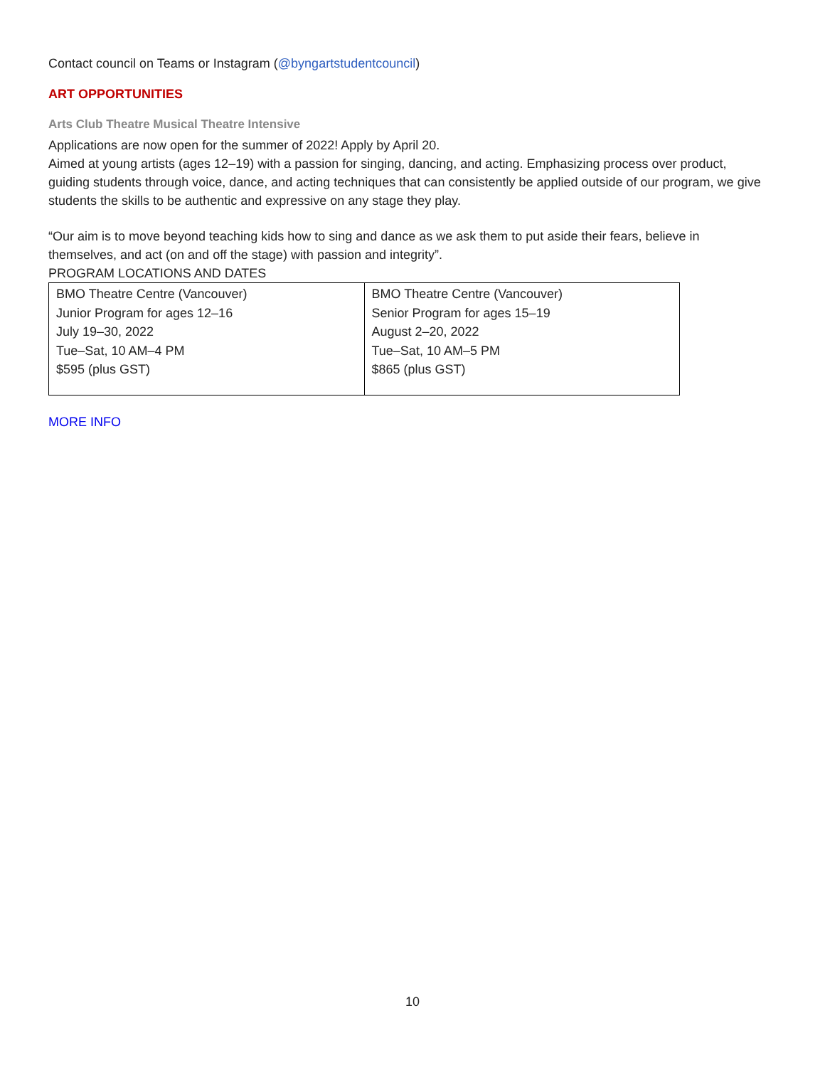Contact council on Teams or Instagram (@byngartstudentcouncil)
ART OPPORTUNITIES
Arts Club Theatre Musical Theatre Intensive
Applications are now open for the summer of 2022! Apply by April 20.
Aimed at young artists (ages 12–19) with a passion for singing, dancing, and acting. Emphasizing process over product, guiding students through voice, dance, and acting techniques that can consistently be applied outside of our program, we give students the skills to be authentic and expressive on any stage they play.
“Our aim is to move beyond teaching kids how to sing and dance as we ask them to put aside their fears, believe in themselves, and act (on and off the stage) with passion and integrity”.
PROGRAM LOCATIONS AND DATES
| BMO Theatre Centre (Vancouver) Junior Program for ages 12–16 July 19–30, 2022 Tue–Sat, 10 AM–4 PM $595 (plus GST) | BMO Theatre Centre (Vancouver) Senior Program for ages 15–19 August 2–20, 2022 Tue–Sat, 10 AM–5 PM $865 (plus GST) |
MORE INFO
10